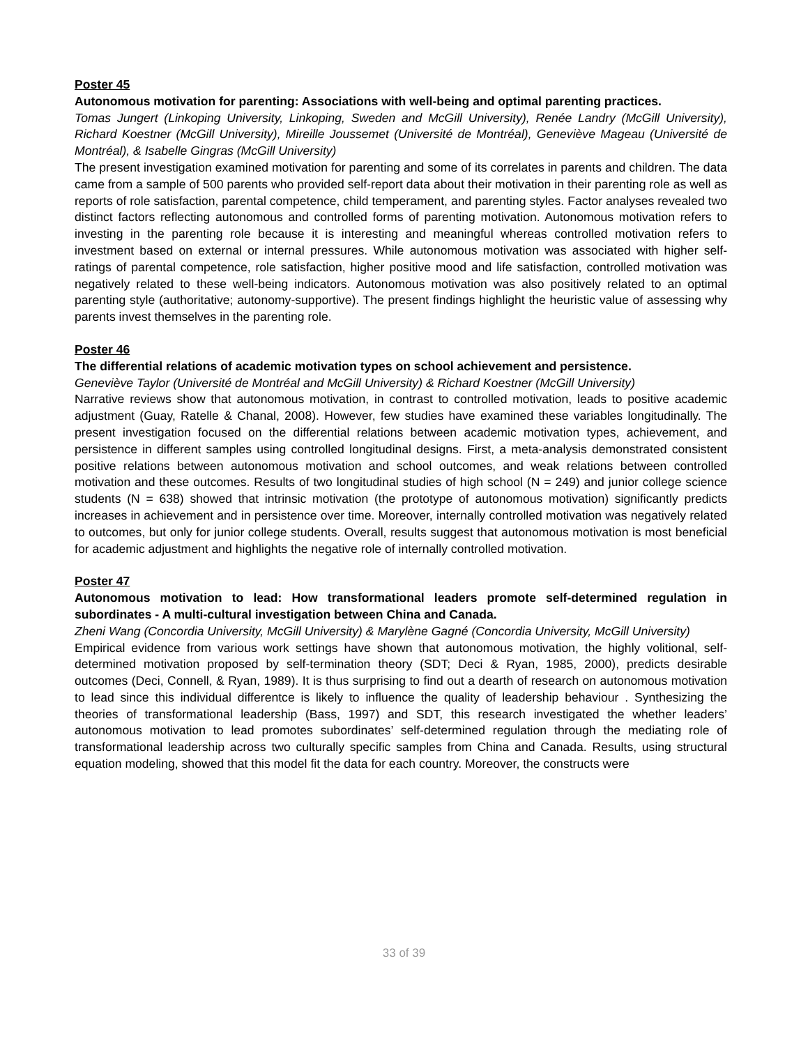Poster 45
Autonomous motivation for parenting: Associations with well-being and optimal parenting practices.
Tomas Jungert (Linkoping University, Linkoping, Sweden and McGill University), Renée Landry (McGill University), Richard Koestner (McGill University), Mireille Joussemet (Université de Montréal), Geneviève Mageau (Université de Montréal), & Isabelle Gingras (McGill University)
The present investigation examined motivation for parenting and some of its correlates in parents and children. The data came from a sample of 500 parents who provided self-report data about their motivation in their parenting role as well as reports of role satisfaction, parental competence, child temperament, and parenting styles. Factor analyses revealed two distinct factors reflecting autonomous and controlled forms of parenting motivation. Autonomous motivation refers to investing in the parenting role because it is interesting and meaningful whereas controlled motivation refers to investment based on external or internal pressures. While autonomous motivation was associated with higher self-ratings of parental competence, role satisfaction, higher positive mood and life satisfaction, controlled motivation was negatively related to these well-being indicators. Autonomous motivation was also positively related to an optimal parenting style (authoritative; autonomy-supportive). The present findings highlight the heuristic value of assessing why parents invest themselves in the parenting role.
Poster 46
The differential relations of academic motivation types on school achievement and persistence.
Geneviève Taylor (Université de Montréal and McGill University) & Richard Koestner (McGill University)
Narrative reviews show that autonomous motivation, in contrast to controlled motivation, leads to positive academic adjustment (Guay, Ratelle & Chanal, 2008). However, few studies have examined these variables longitudinally. The present investigation focused on the differential relations between academic motivation types, achievement, and persistence in different samples using controlled longitudinal designs. First, a meta-analysis demonstrated consistent positive relations between autonomous motivation and school outcomes, and weak relations between controlled motivation and these outcomes. Results of two longitudinal studies of high school (N = 249) and junior college science students (N = 638) showed that intrinsic motivation (the prototype of autonomous motivation) significantly predicts increases in achievement and in persistence over time. Moreover, internally controlled motivation was negatively related to outcomes, but only for junior college students. Overall, results suggest that autonomous motivation is most beneficial for academic adjustment and highlights the negative role of internally controlled motivation.
Poster 47
Autonomous motivation to lead: How transformational leaders promote self-determined regulation in subordinates - A multi-cultural investigation between China and Canada.
Zheni Wang (Concordia University, McGill University) & Marylène Gagné (Concordia University, McGill University)
Empirical evidence from various work settings have shown that autonomous motivation, the highly volitional, self-determined motivation proposed by self-termination theory (SDT; Deci & Ryan, 1985, 2000), predicts desirable outcomes (Deci, Connell, & Ryan, 1989). It is thus surprising to find out a dearth of research on autonomous motivation to lead since this individual differentce is likely to influence the quality of leadership behaviour . Synthesizing the theories of transformational leadership (Bass, 1997) and SDT, this research investigated the whether leaders’ autonomous motivation to lead promotes subordinates’ self-determined regulation through the mediating role of transformational leadership across two culturally specific samples from China and Canada. Results, using structural equation modeling, showed that this model fit the data for each country. Moreover, the constructs were
33 of 39